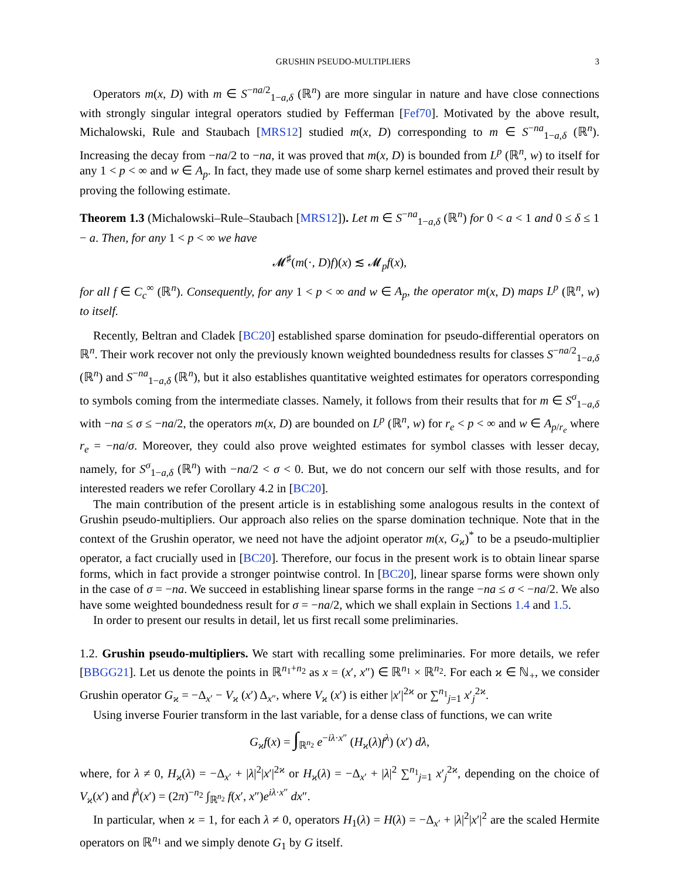GRUSHIN PSEUDO-MULTIPLIERS 3
Operators m(x, D) with m ∈ S<sup>−na/2</sup><sub>1−a,δ</sub> (ℝ<sup>n</sup>) are more singular in nature and have close connections with strongly singular integral operators studied by Fefferman [Fef70]. Motivated by the above result, Michalowski, Rule and Staubach [MRS12] studied m(x, D) corresponding to m ∈ S<sup>−na</sup><sub>1−a,δ</sub> (ℝ<sup>n</sup>). Increasing the decay from −na/2 to −na, it was proved that m(x, D) is bounded from L<sup>p</sup> (ℝ<sup>n</sup>, w) to itself for any 1 < p < ∞ and w ∈ A<sub>p</sub>. In fact, they made use of some sharp kernel estimates and proved their result by proving the following estimate.
Theorem 1.3 (Michalowski–Rule–Staubach [MRS12]). Let m ∈ S<sup>−na</sup><sub>1−a,δ</sub> (ℝ<sup>n</sup>) for 0 < a < 1 and 0 ≤ δ ≤ 1 − a. Then, for any 1 < p < ∞ we have
𝓜<sup>♯</sup>(m(·, D)f)(x) ≲ 𝓜<sub>p</sub>f(x),
for all f ∈ C<sub>c</sub><sup>∞</sup> (ℝ<sup>n</sup>). Consequently, for any 1 < p < ∞ and w ∈ A<sub>p</sub>, the operator m(x, D) maps L<sup>p</sup> (ℝ<sup>n</sup>, w) to itself.
Recently, Beltran and Cladek [BC20] established sparse domination for pseudo-differential operators on ℝ<sup>n</sup>. Their work recover not only the previously known weighted boundedness results for classes S<sup>−na/2</sup><sub>1−a,δ</sub> (ℝ<sup>n</sup>) and S<sup>−na</sup><sub>1−a,δ</sub> (ℝ<sup>n</sup>), but it also establishes quantitative weighted estimates for operators corresponding to symbols coming from the intermediate classes. Namely, it follows from their results that for m ∈ S<sup>σ</sup><sub>1−a,δ</sub> with −na ≤ σ ≤ −na/2, the operators m(x, D) are bounded on L<sup>p</sup> (ℝ<sup>n</sup>, w) for r<sub>e</sub> < p < ∞ and w ∈ A<sub>p/r<sub>e</sub></sub> where r<sub>e</sub> = −na/σ. Moreover, they could also prove weighted estimates for symbol classes with lesser decay, namely, for S<sup>σ</sup><sub>1−a,δ</sub> (ℝ<sup>n</sup>) with −na/2 < σ < 0. But, we do not concern our self with those results, and for interested readers we refer Corollary 4.2 in [BC20].
The main contribution of the present article is in establishing some analogous results in the context of Grushin pseudo-multipliers. Our approach also relies on the sparse domination technique. Note that in the context of the Grushin operator, we need not have the adjoint operator m(x, G<sub>ϰ</sub>)<sup>*</sup> to be a pseudo-multiplier operator, a fact crucially used in [BC20]. Therefore, our focus in the present work is to obtain linear sparse forms, which in fact provide a stronger pointwise control. In [BC20], linear sparse forms were shown only in the case of σ = −na. We succeed in establishing linear sparse forms in the range −na ≤ σ < −na/2. We also have some weighted boundedness result for σ = −na/2, which we shall explain in Sections 1.4 and 1.5.
In order to present our results in detail, let us first recall some preliminaries.
1.2. Grushin pseudo-multipliers. We start with recalling some preliminaries. For more details, we refer [BBGG21]. Let us denote the points in ℝ<sup>n<sub>1</sub>+n<sub>2</sub></sup> as x = (x′, x″) ∈ ℝ<sup>n<sub>1</sub></sup> × ℝ<sup>n<sub>2</sub></sup>. For each ϰ ∈ ℕ<sub>+</sub>, we consider Grushin operator G<sub>ϰ</sub> = −Δ<sub>x′</sub> − V<sub>ϰ</sub> (x′) Δ<sub>x″</sub>, where V<sub>ϰ</sub> (x′) is either |x′|<sup>2ϰ</sup> or ∑<sup>n<sub>1</sub></sup><sub>j=1</sub> x′<sub>j</sub><sup>2ϰ</sup>.
Using inverse Fourier transform in the last variable, for a dense class of functions, we can write
G<sub>ϰ</sub>f(x) = ∫<sub>ℝ<sup>n<sub>2</sub></sup></sub> e<sup>−iλ·x″</sup> (H<sub>ϰ</sub>(λ)f<sup>λ</sup>) (x′) dλ,
where, for λ ≠ 0, H<sub>ϰ</sub>(λ) = −Δ<sub>x′</sub> + |λ|<sup>2</sup>|x′|<sup>2ϰ</sup> or H<sub>ϰ</sub>(λ) = −Δ<sub>x′</sub> + |λ|<sup>2</sup> ∑<sup>n<sub>1</sub></sup><sub>j=1</sub> x′<sub>j</sub><sup>2ϰ</sup>, depending on the choice of V<sub>ϰ</sub>(x′) and f<sup>λ</sup>(x′) = (2π)<sup>−n<sub>2</sub></sup> ∫<sub>ℝ<sup>n<sub>2</sub></sup></sub> f(x′, x″)e<sup>iλ·x″</sup> dx″.
In particular, when ϰ = 1, for each λ ≠ 0, operators H<sub>1</sub>(λ) = H(λ) = −Δ<sub>x′</sub> + |λ|<sup>2</sup>|x′|<sup>2</sup> are the scaled Hermite operators on ℝ<sup>n<sub>1</sub></sup> and we simply denote G<sub>1</sub> by G itself.